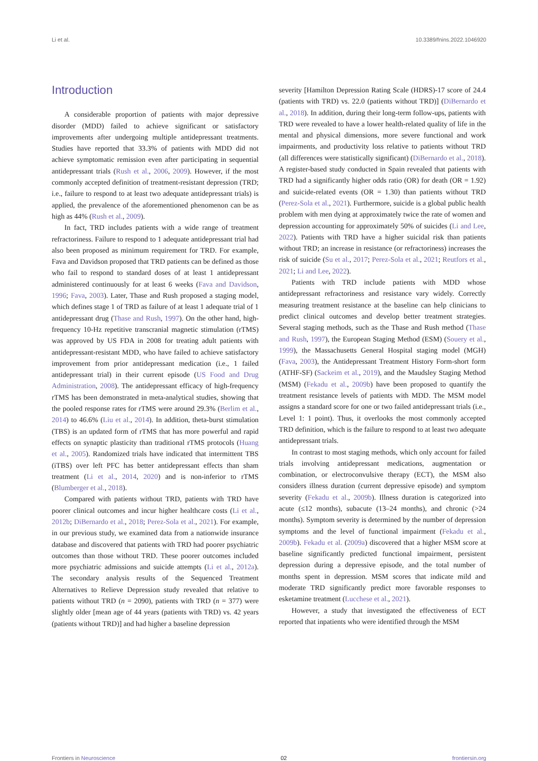Li et al. 10.3389/fnins.2022.1046920
Introduction
A considerable proportion of patients with major depressive disorder (MDD) failed to achieve significant or satisfactory improvements after undergoing multiple antidepressant treatments. Studies have reported that 33.3% of patients with MDD did not achieve symptomatic remission even after participating in sequential antidepressant trials (Rush et al., 2006, 2009). However, if the most commonly accepted definition of treatment-resistant depression (TRD; i.e., failure to respond to at least two adequate antidepressant trials) is applied, the prevalence of the aforementioned phenomenon can be as high as 44% (Rush et al., 2009).
In fact, TRD includes patients with a wide range of treatment refractoriness. Failure to respond to 1 adequate antidepressant trial had also been proposed as minimum requirement for TRD. For example, Fava and Davidson proposed that TRD patients can be defined as those who fail to respond to standard doses of at least 1 antidepressant administered continuously for at least 6 weeks (Fava and Davidson, 1996; Fava, 2003). Later, Thase and Rush proposed a staging model, which defines stage 1 of TRD as failure of at least 1 adequate trial of 1 antidepressant drug (Thase and Rush, 1997). On the other hand, high-frequency 10-Hz repetitive transcranial magnetic stimulation (rTMS) was approved by US FDA in 2008 for treating adult patients with antidepressant-resistant MDD, who have failed to achieve satisfactory improvement from prior antidepressant medication (i.e., 1 failed antidepressant trial) in their current episode (US Food and Drug Administration, 2008). The antidepressant efficacy of high-frequency rTMS has been demonstrated in meta-analytical studies, showing that the pooled response rates for rTMS were around 29.3% (Berlim et al., 2014) to 46.6% (Liu et al., 2014). In addition, theta-burst stimulation (TBS) is an updated form of rTMS that has more powerful and rapid effects on synaptic plasticity than traditional rTMS protocols (Huang et al., 2005). Randomized trials have indicated that intermittent TBS (iTBS) over left PFC has better antidepressant effects than sham treatment (Li et al., 2014, 2020) and is non-inferior to rTMS (Blumberger et al., 2018).
Compared with patients without TRD, patients with TRD have poorer clinical outcomes and incur higher healthcare costs (Li et al., 2012b; DiBernardo et al., 2018; Perez-Sola et al., 2021). For example, in our previous study, we examined data from a nationwide insurance database and discovered that patients with TRD had poorer psychiatric outcomes than those without TRD. These poorer outcomes included more psychiatric admissions and suicide attempts (Li et al., 2012a). The secondary analysis results of the Sequenced Treatment Alternatives to Relieve Depression study revealed that relative to patients without TRD (n = 2090), patients with TRD (n = 377) were slightly older [mean age of 44 years (patients with TRD) vs. 42 years (patients without TRD)] and had higher a baseline depression
severity [Hamilton Depression Rating Scale (HDRS)-17 score of 24.4 (patients with TRD) vs. 22.0 (patients without TRD)] (DiBernardo et al., 2018). In addition, during their long-term follow-ups, patients with TRD were revealed to have a lower health-related quality of life in the mental and physical dimensions, more severe functional and work impairments, and productivity loss relative to patients without TRD (all differences were statistically significant) (DiBernardo et al., 2018). A register-based study conducted in Spain revealed that patients with TRD had a significantly higher odds ratio (OR) for death (OR = 1.92) and suicide-related events (OR = 1.30) than patients without TRD (Perez-Sola et al., 2021). Furthermore, suicide is a global public health problem with men dying at approximately twice the rate of women and depression accounting for approximately 50% of suicides (Li and Lee, 2022). Patients with TRD have a higher suicidal risk than patients without TRD; an increase in resistance (or refractoriness) increases the risk of suicide (Su et al., 2017; Perez-Sola et al., 2021; Reutfors et al., 2021; Li and Lee, 2022).
Patients with TRD include patients with MDD whose antidepressant refractoriness and resistance vary widely. Correctly measuring treatment resistance at the baseline can help clinicians to predict clinical outcomes and develop better treatment strategies. Several staging methods, such as the Thase and Rush method (Thase and Rush, 1997), the European Staging Method (ESM) (Souery et al., 1999), the Massachusetts General Hospital staging model (MGH) (Fava, 2003), the Antidepressant Treatment History Form-short form (ATHF-SF) (Sackeim et al., 2019), and the Maudsley Staging Method (MSM) (Fekadu et al., 2009b) have been proposed to quantify the treatment resistance levels of patients with MDD. The MSM model assigns a standard score for one or two failed antidepressant trials (i.e., Level 1: 1 point). Thus, it overlooks the most commonly accepted TRD definition, which is the failure to respond to at least two adequate antidepressant trials.
In contrast to most staging methods, which only account for failed trials involving antidepressant medications, augmentation or combination, or electroconvulsive therapy (ECT), the MSM also considers illness duration (current depressive episode) and symptom severity (Fekadu et al., 2009b). Illness duration is categorized into acute (≤12 months), subacute (13–24 months), and chronic (>24 months). Symptom severity is determined by the number of depression symptoms and the level of functional impairment (Fekadu et al., 2009b). Fekadu et al. (2009a) discovered that a higher MSM score at baseline significantly predicted functional impairment, persistent depression during a depressive episode, and the total number of months spent in depression. MSM scores that indicate mild and moderate TRD significantly predict more favorable responses to esketamine treatment (Lucchese et al., 2021).
However, a study that investigated the effectiveness of ECT reported that inpatients who were identified through the MSM
Frontiers in Neuroscience 02 frontiersin.org